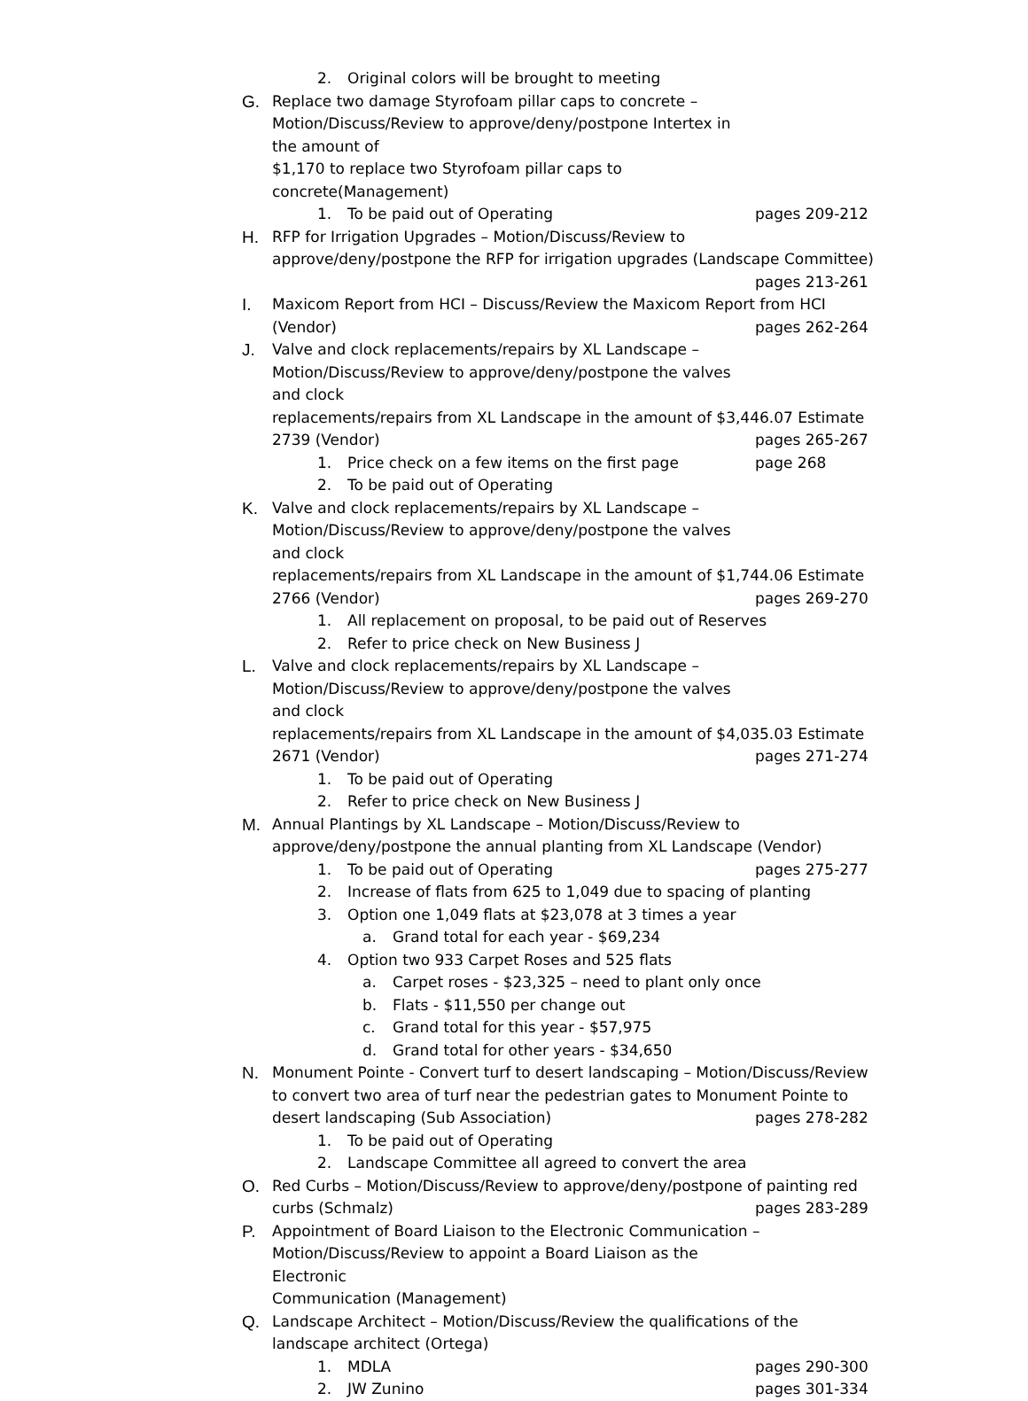2. Original colors will be brought to meeting
G. Replace two damage Styrofoam pillar caps to concrete –
Motion/Discuss/Review to approve/deny/postpone Intertex in the amount of
$1,170 to replace two Styrofoam pillar caps to concrete(Management)
1. To be paid out of Operating pages 209-212
H. RFP for Irrigation Upgrades – Motion/Discuss/Review to
approve/deny/postpone the RFP for irrigation upgrades (Landscape Committee)
pages 213-261
I. Maxicom Report from HCI – Discuss/Review the Maxicom Report from HCI
(Vendor) pages 262-264
J. Valve and clock replacements/repairs by XL Landscape –
Motion/Discuss/Review to approve/deny/postpone the valves and clock
replacements/repairs from XL Landscape in the amount of $3,446.07 Estimate
2739 (Vendor) pages 265-267
1. Price check on a few items on the first page page 268
2. To be paid out of Operating
K. Valve and clock replacements/repairs by XL Landscape –
Motion/Discuss/Review to approve/deny/postpone the valves and clock
replacements/repairs from XL Landscape in the amount of $1,744.06 Estimate
2766 (Vendor) pages 269-270
1. All replacement on proposal, to be paid out of Reserves
2. Refer to price check on New Business J
L. Valve and clock replacements/repairs by XL Landscape –
Motion/Discuss/Review to approve/deny/postpone the valves and clock
replacements/repairs from XL Landscape in the amount of $4,035.03 Estimate
2671 (Vendor) pages 271-274
1. To be paid out of Operating
2. Refer to price check on New Business J
M. Annual Plantings by XL Landscape – Motion/Discuss/Review to
approve/deny/postpone the annual planting from XL Landscape (Vendor)
1. To be paid out of Operating pages 275-277
2. Increase of flats from 625 to 1,049 due to spacing of planting
3. Option one 1,049 flats at $23,078 at 3 times a year
a. Grand total for each year - $69,234
4. Option two 933 Carpet Roses and 525 flats
a. Carpet roses - $23,325 – need to plant only once
b. Flats - $11,550 per change out
c. Grand total for this year - $57,975
d. Grand total for other years - $34,650
N. Monument Pointe - Convert turf to desert landscaping – Motion/Discuss/Review
to convert two area of turf near the pedestrian gates to Monument Pointe to
desert landscaping (Sub Association) pages 278-282
1. To be paid out of Operating
2. Landscape Committee all agreed to convert the area
O. Red Curbs – Motion/Discuss/Review to approve/deny/postpone of painting red
curbs (Schmalz) pages 283-289
P. Appointment of Board Liaison to the Electronic Communication –
Motion/Discuss/Review to appoint a Board Liaison as the Electronic
Communication (Management)
Q. Landscape Architect – Motion/Discuss/Review the qualifications of the
landscape architect (Ortega)
1. MDLA pages 290-300
2. JW Zunino pages 301-334